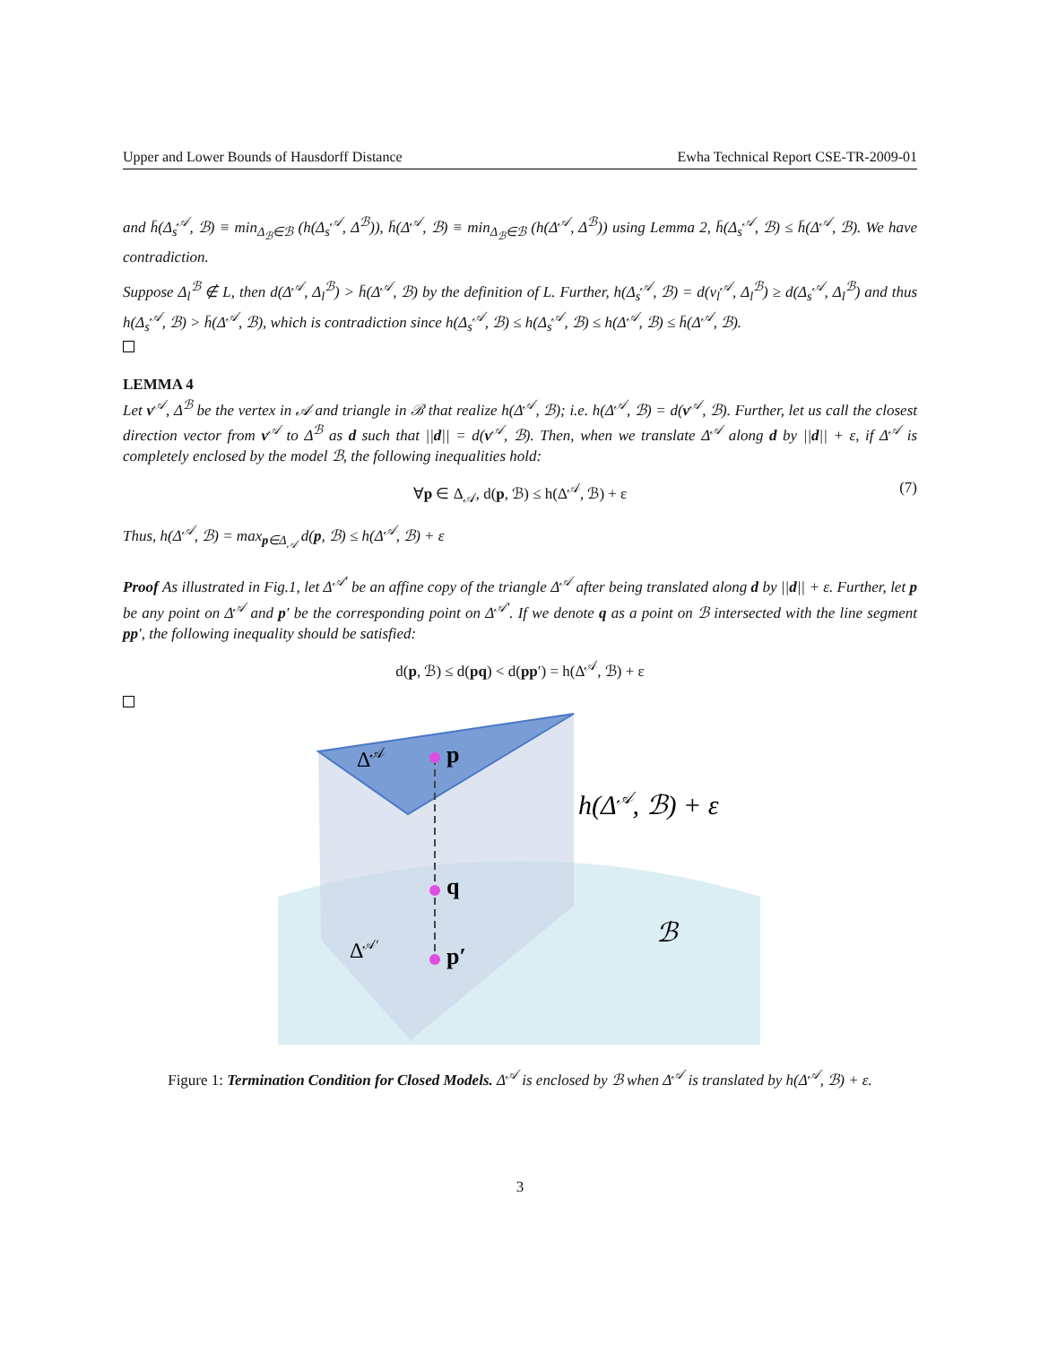Upper and Lower Bounds of Hausdorff Distance Ewha Technical Report CSE-TR-2009-01
and h̄(Δ<sub>s</sub><sup>𝒜</sup>, ℬ) ≡ min<sub>Δ<sub>ℬ</sub>∈ℬ</sub> (h(Δ<sub>s</sub><sup>𝒜</sup>, Δ<sup>ℬ</sup>)), h̄(Δ<sup>𝒜</sup>, ℬ) ≡ min<sub>Δ<sub>ℬ</sub>∈ℬ</sub> (h(Δ<sup>𝒜</sup>, Δ<sup>ℬ</sup>)) using Lemma 2, h̄(Δ<sub>s</sub><sup>𝒜</sup>, ℬ) ≤ h̄(Δ<sup>𝒜</sup>, ℬ). We have contradiction.
Suppose Δ<sub>l</sub><sup>ℬ</sup> ∉ L, then d(Δ<sup>𝒜</sup>, Δ<sub>l</sub><sup>ℬ</sup>) > h̄(Δ<sup>𝒜</sup>, ℬ) by the definition of L. Further, h(Δ<sub>s</sub><sup>𝒜</sup>, ℬ) = d(v<sub>l</sub><sup>𝒜</sup>, Δ<sub>l</sub><sup>ℬ</sup>) ≥ d(Δ<sub>s</sub><sup>𝒜</sup>, Δ<sub>l</sub><sup>ℬ</sup>) and thus h(Δ<sub>s</sub><sup>𝒜</sup>, ℬ) > h̄(Δ<sup>𝒜</sup>, ℬ), which is contradiction since h(Δ<sub>s</sub><sup>𝒜</sup>, ℬ) ≤ h(Δ<sub>s</sub><sup>𝒜</sup>, ℬ) ≤ h(Δ<sup>𝒜</sup>, ℬ) ≤ h̄(Δ<sup>𝒜</sup>, ℬ).
LEMMA 4
Let v<sup>𝒜</sup>, Δ<sup>ℬ</sup> be the vertex in 𝒜 and triangle in ℬ that realize h(Δ<sup>𝒜</sup>, ℬ); i.e. h(Δ<sup>𝒜</sup>, ℬ) = d(v<sup>𝒜</sup>, ℬ). Further, let us call the closest direction vector from v<sup>𝒜</sup> to Δ<sup>ℬ</sup> as d such that ||d|| = d(v<sup>𝒜</sup>, ℬ). Then, when we translate Δ<sup>𝒜</sup> along d by ||d|| + ε, if Δ<sup>𝒜</sup> is completely enclosed by the model ℬ, the following inequalities hold:
∀p ∈ Δ<sub>𝒜</sub>, d(p, ℬ) ≤ h(Δ<sup>𝒜</sup>, ℬ) + ε (7)
Thus, h(Δ<sup>𝒜</sup>, ℬ) = max<sub>p∈Δ<sub>𝒜</sub></sub> d(p, ℬ) ≤ h(Δ<sup>𝒜</sup>, ℬ) + ε
Proof As illustrated in Fig.1, let Δ<sup>𝒜′</sup> be an affine copy of the triangle Δ<sup>𝒜</sup> after being translated along d by ||d|| + ε. Further, let p be any point on Δ<sup>𝒜</sup> and p′ be the corresponding point on Δ<sup>𝒜′</sup>. If we denote q as a point on ℬ intersected with the line segment pp′, the following inequality should be satisfied:
d(p, ℬ) ≤ d(pq) < d(pp′) = h(Δ<sup>𝒜</sup>, ℬ) + ε
Δ𝒜
p
q
p′
Δ𝒜′
h(Δ𝒜, ℬ) + ε
ℬ
Figure 1: Termination Condition for Closed Models. Δ<sup>𝒜</sup> is enclosed by ℬ when Δ<sup>𝒜</sup> is translated by h(Δ<sup>𝒜</sup>, ℬ) + ε.
3